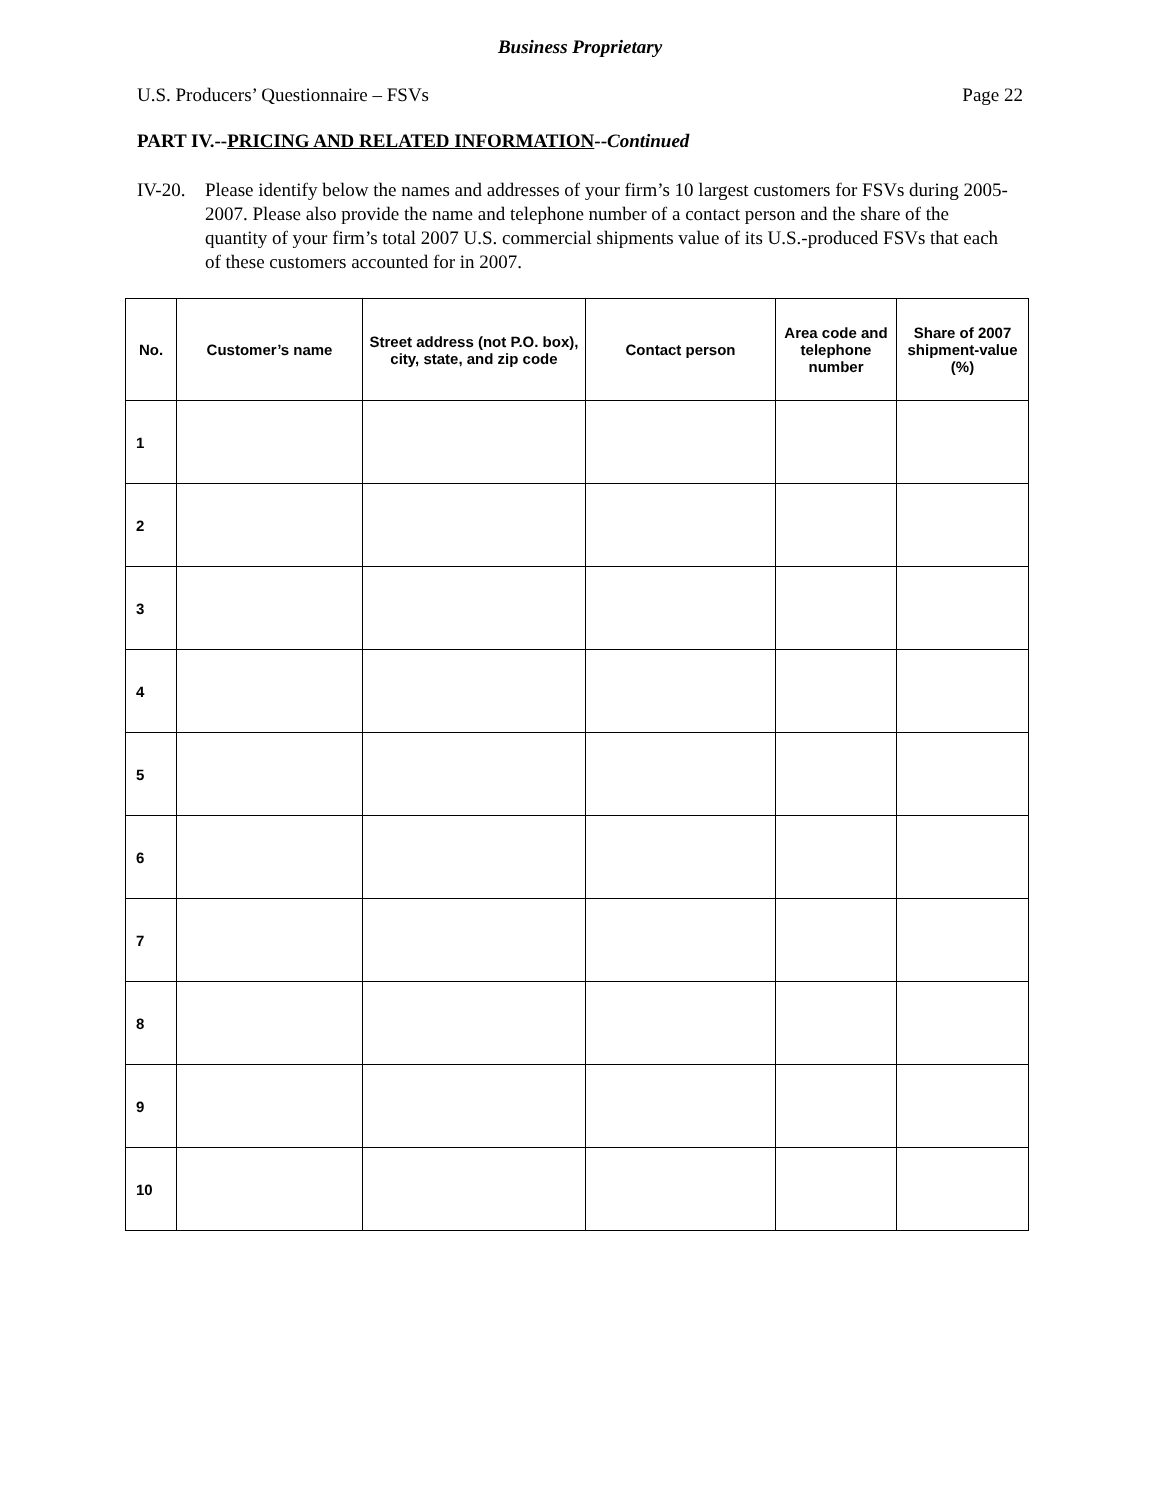Business Proprietary
U.S. Producers’ Questionnaire – FSVs Page 22
PART IV.--PRICING AND RELATED INFORMATION--Continued
IV-20. Please identify below the names and addresses of your firm’s 10 largest customers for FSVs during 2005-2007. Please also provide the name and telephone number of a contact person and the share of the quantity of your firm’s total 2007 U.S. commercial shipments value of its U.S.-produced FSVs that each of these customers accounted for in 2007.
| No. | Customer’s name | Street address (not P.O. box), city, state, and zip code | Contact person | Area code and telephone number | Share of 2007 shipment-value (%) |
| --- | --- | --- | --- | --- | --- |
| 1 | | | | | |
| 2 | | | | | |
| 3 | | | | | |
| 4 | | | | | |
| 5 | | | | | |
| 6 | | | | | |
| 7 | | | | | |
| 8 | | | | | |
| 9 | | | | | |
| 10 | | | | | |